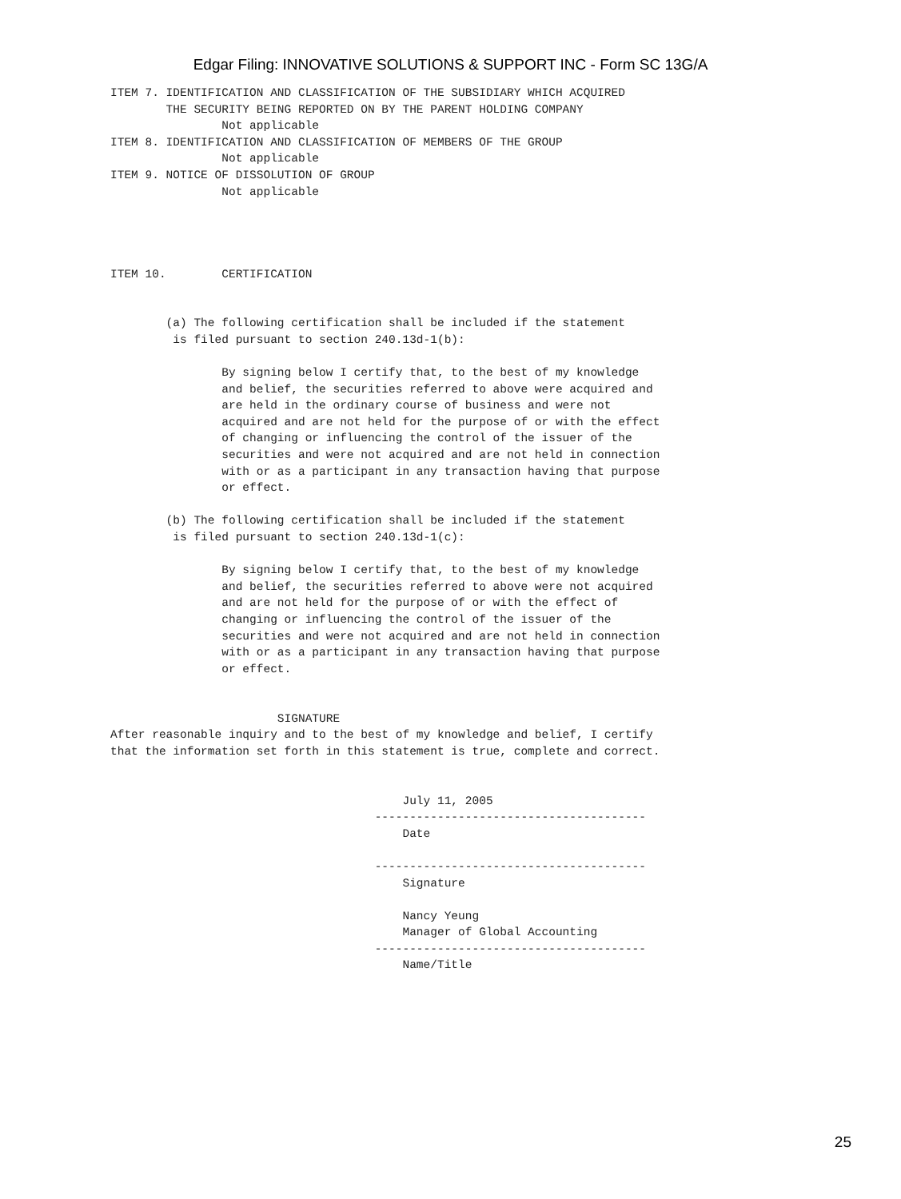Edgar Filing: INNOVATIVE SOLUTIONS & SUPPORT INC - Form SC 13G/A
ITEM 7. IDENTIFICATION AND CLASSIFICATION OF THE SUBSIDIARY WHICH ACQUIRED
        THE SECURITY BEING REPORTED ON BY THE PARENT HOLDING COMPANY
                Not applicable
ITEM 8. IDENTIFICATION AND CLASSIFICATION OF MEMBERS OF THE GROUP
                Not applicable
ITEM 9. NOTICE OF DISSOLUTION OF GROUP
                Not applicable




ITEM 10.        CERTIFICATION


        (a) The following certification shall be included if the statement
         is filed pursuant to section 240.13d-1(b):

                By signing below I certify that, to the best of my knowledge
                and belief, the securities referred to above were acquired and
                are held in the ordinary course of business and were not
                acquired and are not held for the purpose of or with the effect
                of changing or influencing the control of the issuer of the
                securities and were not acquired and are not held in connection
                with or as a participant in any transaction having that purpose
                or effect.

        (b) The following certification shall be included if the statement
         is filed pursuant to section 240.13d-1(c):

                By signing below I certify that, to the best of my knowledge
                and belief, the securities referred to above were not acquired
                and are not held for the purpose of or with the effect of
                changing or influencing the control of the issuer of the
                securities and were not acquired and are not held in connection
                with or as a participant in any transaction having that purpose
                or effect.


                        SIGNATURE
After reasonable inquiry and to the best of my knowledge and belief, I certify
that the information set forth in this statement is true, complete and correct.


                                          July 11, 2005
                                      ---------------------------------------
                                          Date

                                      ---------------------------------------
                                          Signature

                                          Nancy Yeung
                                          Manager of Global Accounting
                                      ---------------------------------------
                                          Name/Title
25